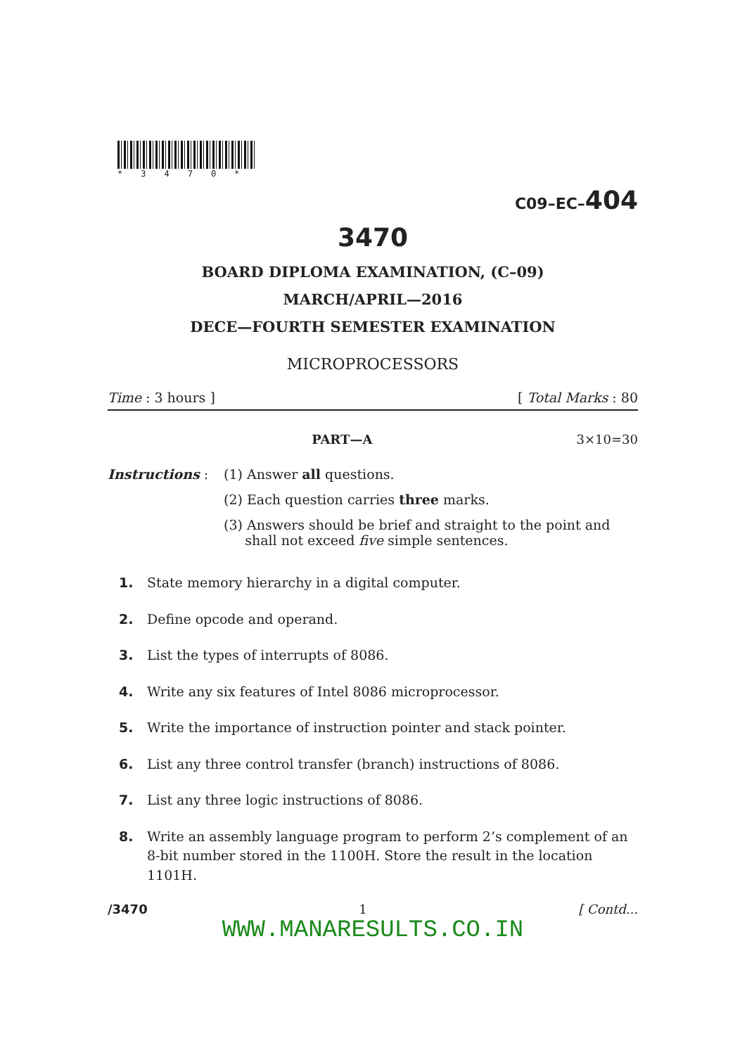*3470*
C09–EC–404
3470
BOARD DIPLOMA EXAMINATION, (C–09)
MARCH/APRIL—2016
DECE—FOURTH SEMESTER EXAMINATION
MICROPROCESSORS
Time : 3 hours ] [ Total Marks : 80
PART—A 3×10=30
Instructions : (1) Answer all questions.
(2) Each question carries three marks.
(3) Answers should be brief and straight to the point and
shall not exceed five simple sentences.
1. State memory hierarchy in a digital computer.
2. Define opcode and operand.
3. List the types of interrupts of 8086.
4. Write any six features of Intel 8086 microprocessor.
5. Write the importance of instruction pointer and stack pointer.
6. List any three control transfer (branch) instructions of 8086.
7. List any three logic instructions of 8086.
8. Write an assembly language program to perform 2’s complement of an 8-bit number stored in the 1100H. Store the result in the location 1101H.
/3470 1 [ Contd...
WWW.MANARESULTS.CO.IN